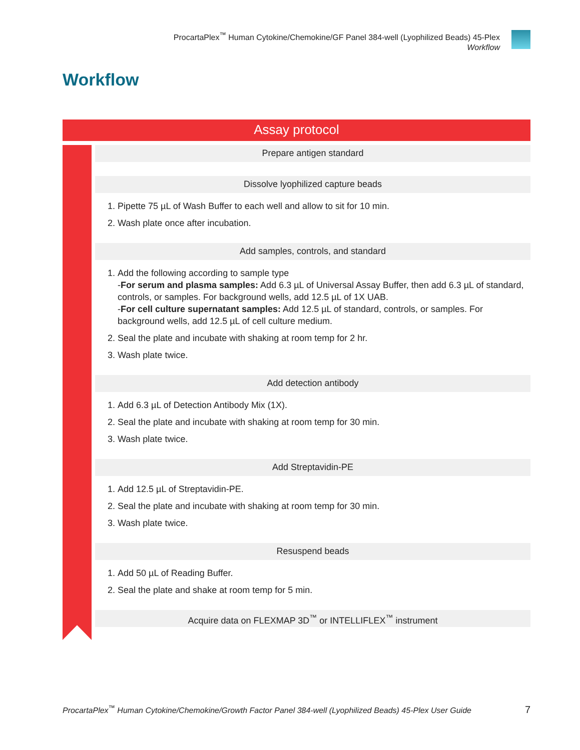ProcartaPlex<sup>™</sup> Human Cytokine/Chemokine/GF Panel 384-well (Lyophilized Beads) 45-Plex
Workflow
Workflow
Assay protocol
Prepare antigen standard
Dissolve lyophilized capture beads
1. Pipette 75 µL of Wash Buffer to each well and allow to sit for 10 min.
2. Wash plate once after incubation.
Add samples, controls, and standard
1. Add the following according to sample type
-For serum and plasma samples: Add 6.3 µL of Universal Assay Buffer, then add 6.3 µL of standard, controls, or samples. For background wells, add 12.5 µL of 1X UAB.
-For cell culture supernatant samples: Add 12.5 µL of standard, controls, or samples. For background wells, add 12.5 µL of cell culture medium.
2. Seal the plate and incubate with shaking at room temp for 2 hr.
3. Wash plate twice.
Add detection antibody
1. Add 6.3 µL of Detection Antibody Mix (1X).
2. Seal the plate and incubate with shaking at room temp for 30 min.
3. Wash plate twice.
Add Streptavidin-PE
1. Add 12.5 µL of Streptavidin-PE.
2. Seal the plate and incubate with shaking at room temp for 30 min.
3. Wash plate twice.
Resuspend beads
1. Add 50 µL of Reading Buffer.
2. Seal the plate and shake at room temp for 5 min.
Acquire data on FLEXMAP 3D<sup>™</sup> or INTELLIFLEX<sup>™</sup> instrument
ProcartaPlex<sup>™</sup> Human Cytokine/Chemokine/Growth Factor Panel 384-well (Lyophilized Beads) 45-Plex User Guide 7